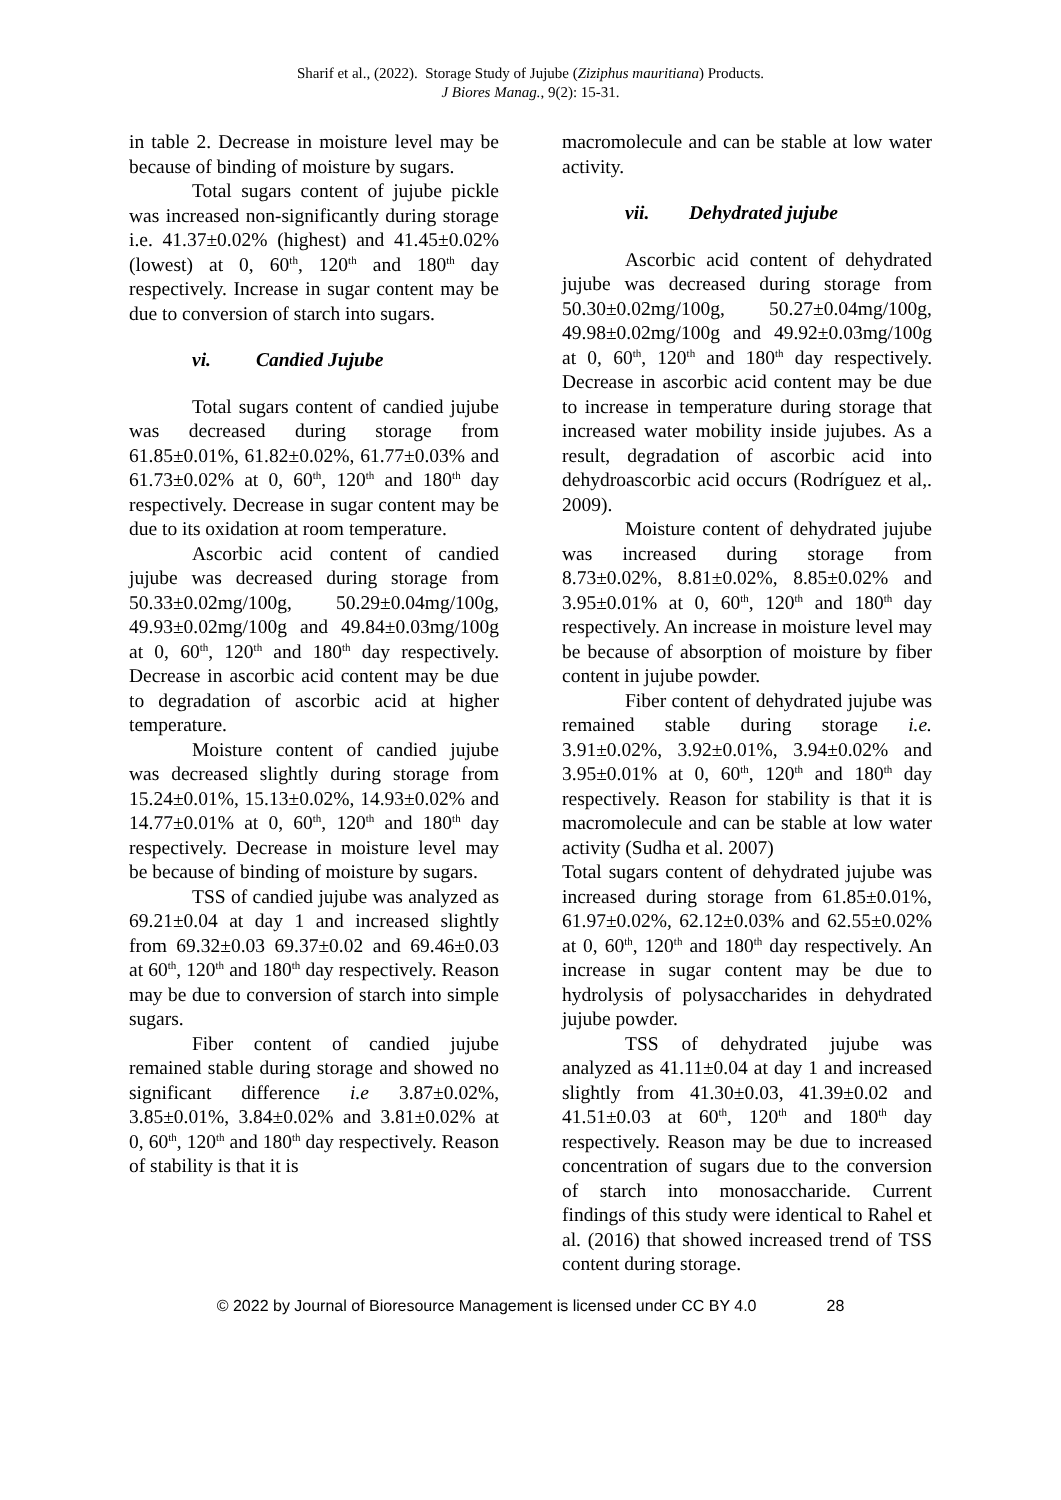Sharif et al., (2022). Storage Study of Jujube (Ziziphus mauritiana) Products.
J Biores Manag., 9(2): 15-31.
in table 2. Decrease in moisture level may be because of binding of moisture by sugars.
Total sugars content of jujube pickle was increased non-significantly during storage i.e. 41.37±0.02% (highest) and 41.45±0.02% (lowest) at 0, 60<sup>th</sup>, 120<sup>th</sup> and 180<sup>th</sup> day respectively. Increase in sugar content may be due to conversion of starch into sugars.
vi. Candied Jujube
Total sugars content of candied jujube was decreased during storage from 61.85±0.01%, 61.82±0.02%, 61.77±0.03% and 61.73±0.02% at 0, 60<sup>th</sup>, 120<sup>th</sup> and 180<sup>th</sup> day respectively. Decrease in sugar content may be due to its oxidation at room temperature.
Ascorbic acid content of candied jujube was decreased during storage from 50.33±0.02mg/100g, 50.29±0.04mg/100g, 49.93±0.02mg/100g and 49.84±0.03mg/100g at 0, 60<sup>th</sup>, 120<sup>th</sup> and 180<sup>th</sup> day respectively. Decrease in ascorbic acid content may be due to degradation of ascorbic acid at higher temperature.
Moisture content of candied jujube was decreased slightly during storage from 15.24±0.01%, 15.13±0.02%, 14.93±0.02% and 14.77±0.01% at 0, 60<sup>th</sup>, 120<sup>th</sup> and 180<sup>th</sup> day respectively. Decrease in moisture level may be because of binding of moisture by sugars.
TSS of candied jujube was analyzed as 69.21±0.04 at day 1 and increased slightly from 69.32±0.03 69.37±0.02 and 69.46±0.03 at 60<sup>th</sup>, 120<sup>th</sup> and 180<sup>th</sup> day respectively. Reason may be due to conversion of starch into simple sugars.
Fiber content of candied jujube remained stable during storage and showed no significant difference i.e 3.87±0.02%, 3.85±0.01%, 3.84±0.02% and 3.81±0.02% at 0, 60<sup>th</sup>, 120<sup>th</sup> and 180<sup>th</sup> day respectively. Reason of stability is that it is
macromolecule and can be stable at low water activity.
vii. Dehydrated jujube
Ascorbic acid content of dehydrated jujube was decreased during storage from 50.30±0.02mg/100g, 50.27±0.04mg/100g, 49.98±0.02mg/100g and 49.92±0.03mg/100g at 0, 60<sup>th</sup>, 120<sup>th</sup> and 180<sup>th</sup> day respectively. Decrease in ascorbic acid content may be due to increase in temperature during storage that increased water mobility inside jujubes. As a result, degradation of ascorbic acid into dehydroascorbic acid occurs (Rodríguez et al,. 2009).
Moisture content of dehydrated jujube was increased during storage from 8.73±0.02%, 8.81±0.02%, 8.85±0.02% and 3.95±0.01% at 0, 60<sup>th</sup>, 120<sup>th</sup> and 180<sup>th</sup> day respectively. An increase in moisture level may be because of absorption of moisture by fiber content in jujube powder.
Fiber content of dehydrated jujube was remained stable during storage i.e. 3.91±0.02%, 3.92±0.01%, 3.94±0.02% and 3.95±0.01% at 0, 60<sup>th</sup>, 120<sup>th</sup> and 180<sup>th</sup> day respectively. Reason for stability is that it is macromolecule and can be stable at low water activity (Sudha et al. 2007)
Total sugars content of dehydrated jujube was increased during storage from 61.85±0.01%, 61.97±0.02%, 62.12±0.03% and 62.55±0.02% at 0, 60<sup>th</sup>, 120<sup>th</sup> and 180<sup>th</sup> day respectively. An increase in sugar content may be due to hydrolysis of polysaccharides in dehydrated jujube powder.
TSS of dehydrated jujube was analyzed as 41.11±0.04 at day 1 and increased slightly from 41.30±0.03, 41.39±0.02 and 41.51±0.03 at 60<sup>th</sup>, 120<sup>th</sup> and 180<sup>th</sup> day respectively. Reason may be due to increased concentration of sugars due to the conversion of starch into monosaccharide. Current findings of this study were identical to Rahel et al. (2016) that showed increased trend of TSS content during storage.
© 2022 by Journal of Bioresource Management is licensed under CC BY 4.0 28